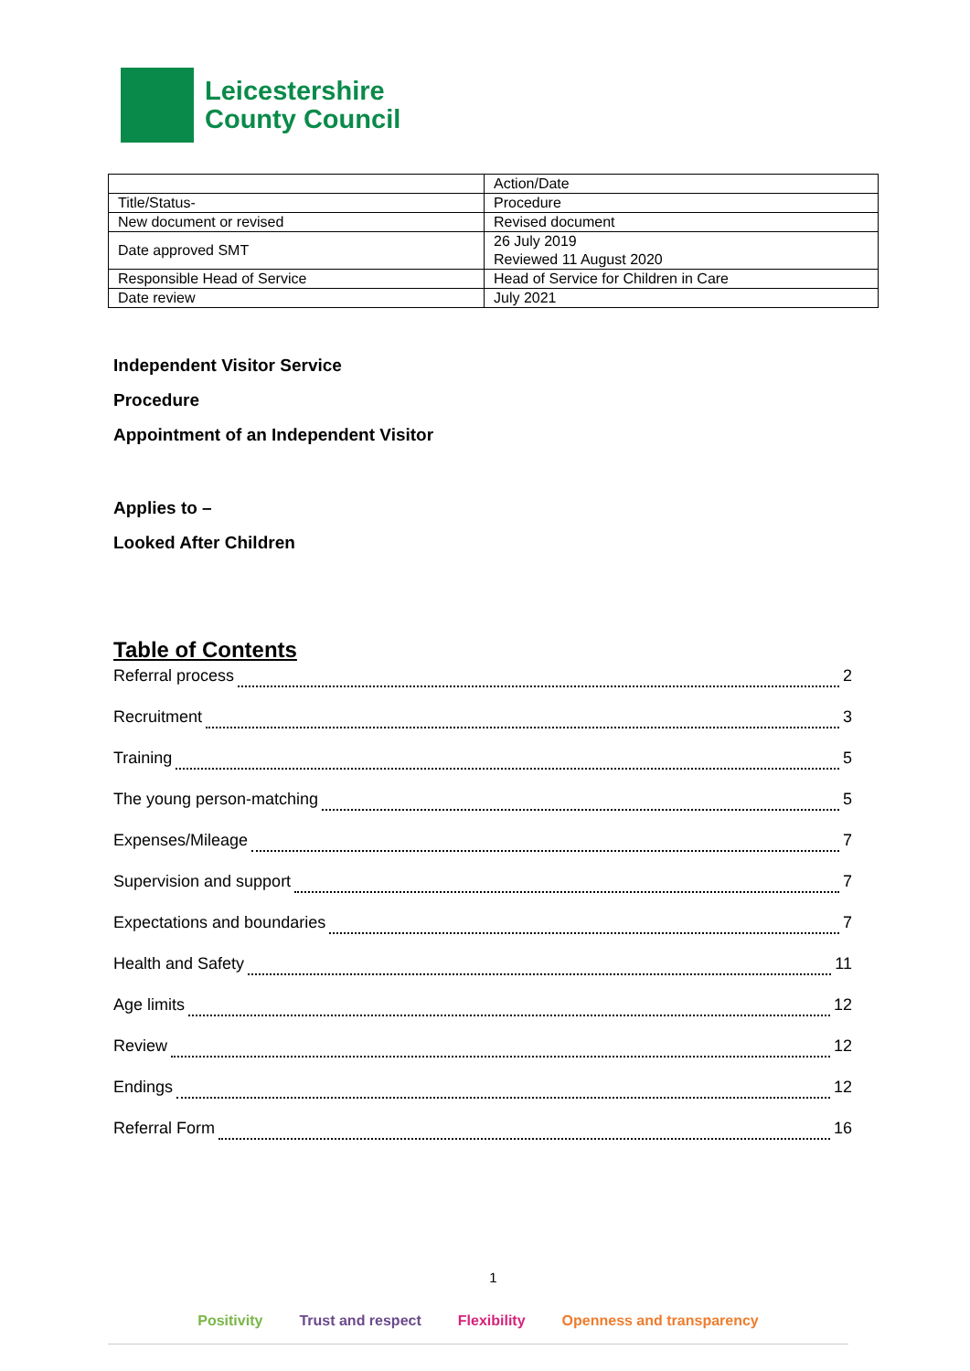Leicestershire
County Council
| | Action/Date |
| Title/Status- | Procedure |
| New document or revised | Revised document |
| Date approved SMT | 26 July 2019 Reviewed 11 August 2020 |
| Responsible Head of Service | Head of Service for Children in Care |
| Date review | July 2021 |
Independent Visitor Service
Procedure
Appointment of an Independent Visitor
Applies to –
Looked After Children
Table of Contents
Referral process 2
Recruitment 3
Training 5
The young person-matching 5
Expenses/Mileage 7
Supervision and support 7
Expectations and boundaries 7
Health and Safety 11
Age limits 12
Review 12
Endings 12
Referral Form 16
1
Positivity Trust and respect Flexibility Openness and transparency